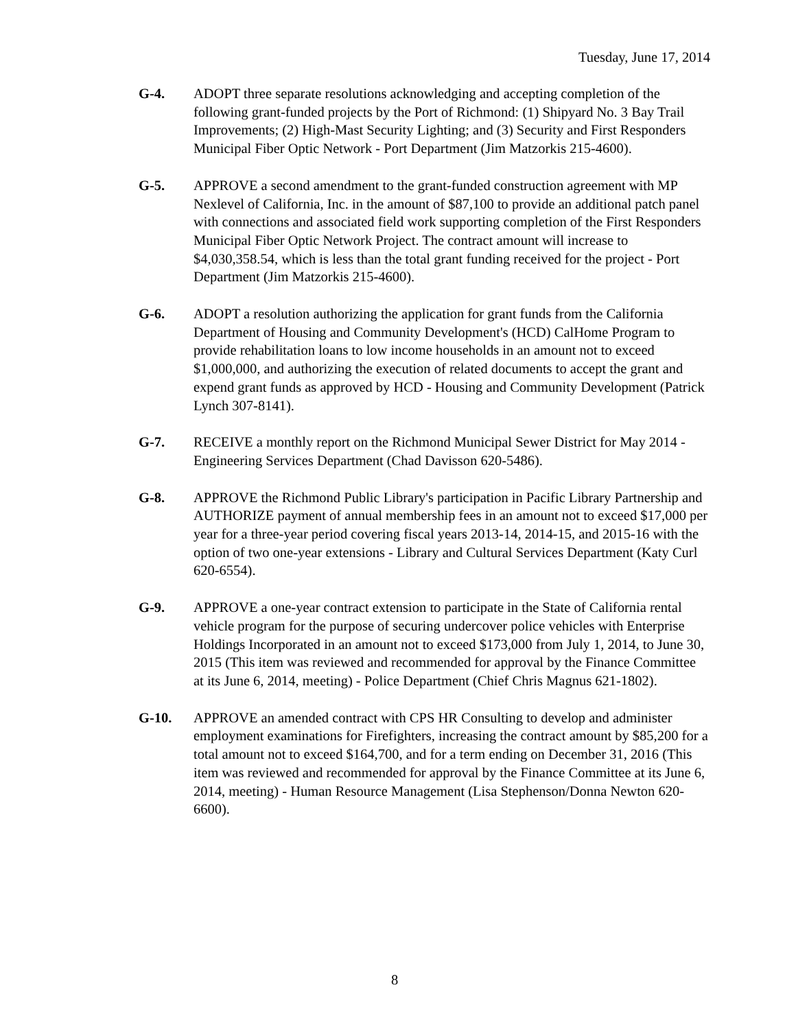Tuesday, June 17, 2014
G-4. ADOPT three separate resolutions acknowledging and accepting completion of the following grant-funded projects by the Port of Richmond: (1) Shipyard No. 3 Bay Trail Improvements; (2) High-Mast Security Lighting; and (3) Security and First Responders Municipal Fiber Optic Network - Port Department (Jim Matzorkis 215-4600).
G-5. APPROVE a second amendment to the grant-funded construction agreement with MP Nexlevel of California, Inc. in the amount of $87,100 to provide an additional patch panel with connections and associated field work supporting completion of the First Responders Municipal Fiber Optic Network Project. The contract amount will increase to $4,030,358.54, which is less than the total grant funding received for the project - Port Department (Jim Matzorkis 215-4600).
G-6. ADOPT a resolution authorizing the application for grant funds from the California Department of Housing and Community Development's (HCD) CalHome Program to provide rehabilitation loans to low income households in an amount not to exceed $1,000,000, and authorizing the execution of related documents to accept the grant and expend grant funds as approved by HCD - Housing and Community Development (Patrick Lynch 307-8141).
G-7. RECEIVE a monthly report on the Richmond Municipal Sewer District for May 2014 - Engineering Services Department (Chad Davisson 620-5486).
G-8. APPROVE the Richmond Public Library's participation in Pacific Library Partnership and AUTHORIZE payment of annual membership fees in an amount not to exceed $17,000 per year for a three-year period covering fiscal years 2013-14, 2014-15, and 2015-16 with the option of two one-year extensions - Library and Cultural Services Department (Katy Curl 620-6554).
G-9. APPROVE a one-year contract extension to participate in the State of California rental vehicle program for the purpose of securing undercover police vehicles with Enterprise Holdings Incorporated in an amount not to exceed $173,000 from July 1, 2014, to June 30, 2015 (This item was reviewed and recommended for approval by the Finance Committee at its June 6, 2014, meeting) - Police Department (Chief Chris Magnus 621-1802).
G-10. APPROVE an amended contract with CPS HR Consulting to develop and administer employment examinations for Firefighters, increasing the contract amount by $85,200 for a total amount not to exceed $164,700, and for a term ending on December 31, 2016 (This item was reviewed and recommended for approval by the Finance Committee at its June 6, 2014, meeting) - Human Resource Management (Lisa Stephenson/Donna Newton 620-6600).
8